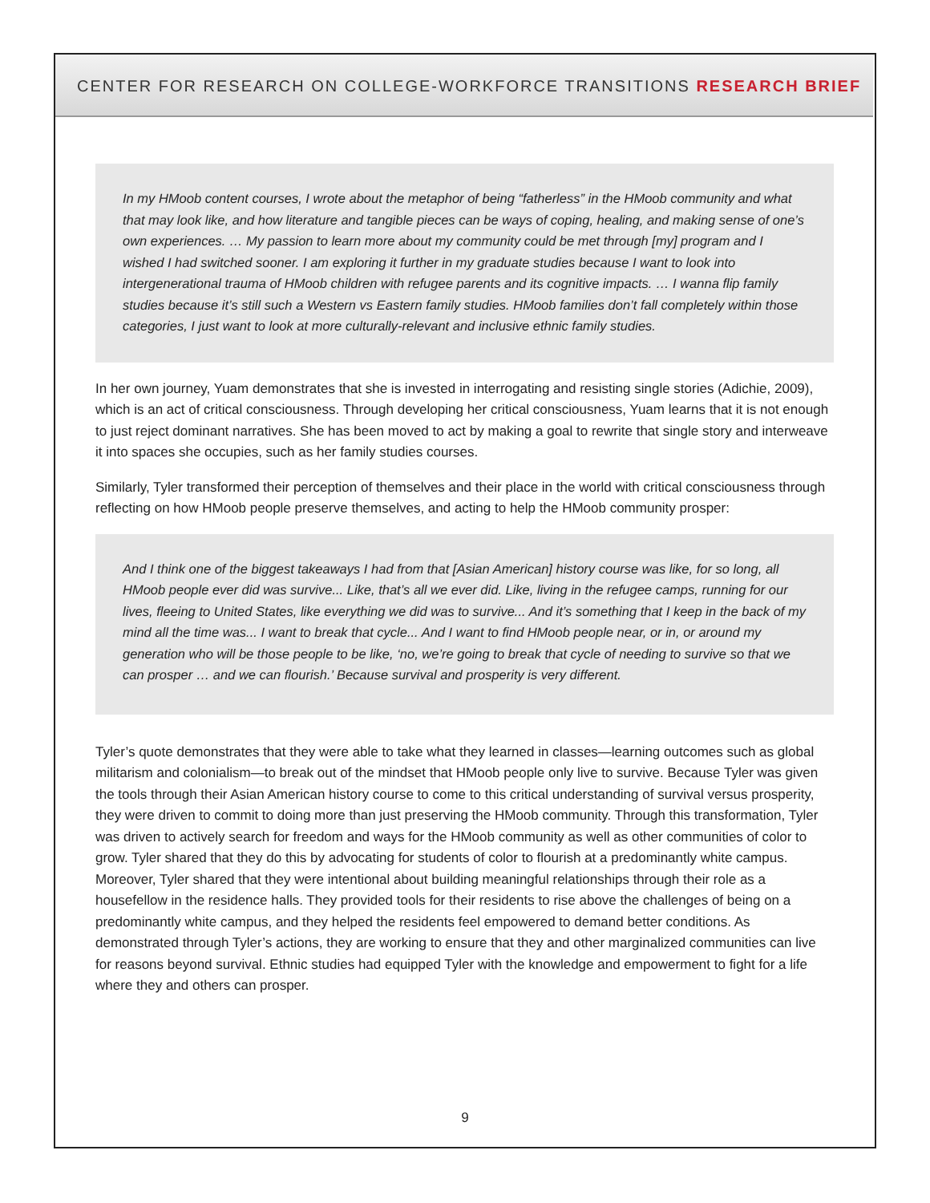CENTER FOR RESEARCH ON COLLEGE-WORKFORCE TRANSITIONS RESEARCH BRIEF
In my HMoob content courses, I wrote about the metaphor of being “fatherless” in the HMoob community and what that may look like, and how literature and tangible pieces can be ways of coping, healing, and making sense of one’s own experiences. … My passion to learn more about my community could be met through [my] program and I wished I had switched sooner. I am exploring it further in my graduate studies because I want to look into intergenerational trauma of HMoob children with refugee parents and its cognitive impacts. … I wanna flip family studies because it’s still such a Western vs Eastern family studies. HMoob families don’t fall completely within those categories, I just want to look at more culturally-relevant and inclusive ethnic family studies.
In her own journey, Yuam demonstrates that she is invested in interrogating and resisting single stories (Adichie, 2009), which is an act of critical consciousness. Through developing her critical consciousness, Yuam learns that it is not enough to just reject dominant narratives. She has been moved to act by making a goal to rewrite that single story and interweave it into spaces she occupies, such as her family studies courses.
Similarly, Tyler transformed their perception of themselves and their place in the world with critical consciousness through reflecting on how HMoob people preserve themselves, and acting to help the HMoob community prosper:
And I think one of the biggest takeaways I had from that [Asian American] history course was like, for so long, all HMoob people ever did was survive... Like, that’s all we ever did. Like, living in the refugee camps, running for our lives, fleeing to United States, like everything we did was to survive... And it’s something that I keep in the back of my mind all the time was... I want to break that cycle... And I want to find HMoob people near, or in, or around my generation who will be those people to be like, ‘no, we’re going to break that cycle of needing to survive so that we can prosper … and we can flourish.’ Because survival and prosperity is very different.
Tyler’s quote demonstrates that they were able to take what they learned in classes—learning outcomes such as global militarism and colonialism—to break out of the mindset that HMoob people only live to survive. Because Tyler was given the tools through their Asian American history course to come to this critical understanding of survival versus prosperity, they were driven to commit to doing more than just preserving the HMoob community. Through this transformation, Tyler was driven to actively search for freedom and ways for the HMoob community as well as other communities of color to grow. Tyler shared that they do this by advocating for students of color to flourish at a predominantly white campus. Moreover, Tyler shared that they were intentional about building meaningful relationships through their role as a housefellow in the residence halls. They provided tools for their residents to rise above the challenges of being on a predominantly white campus, and they helped the residents feel empowered to demand better conditions. As demonstrated through Tyler’s actions, they are working to ensure that they and other marginalized communities can live for reasons beyond survival. Ethnic studies had equipped Tyler with the knowledge and empowerment to fight for a life where they and others can prosper.
9